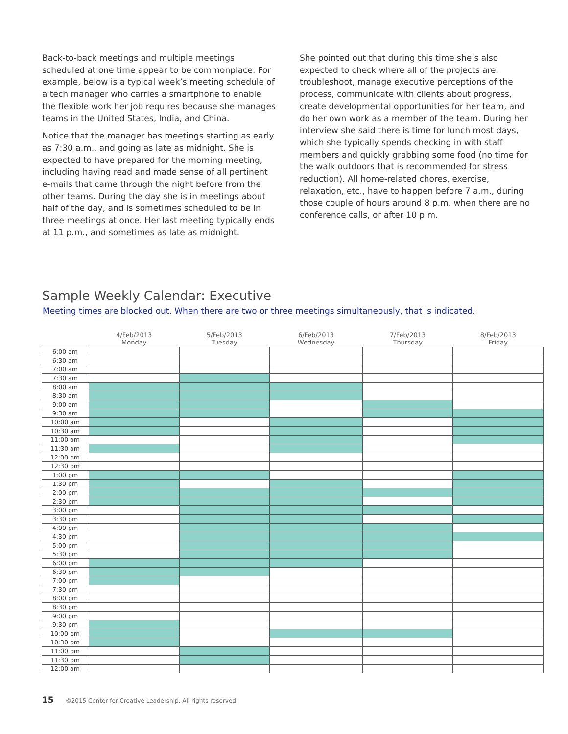Back-to-back meetings and multiple meetings scheduled at one time appear to be commonplace. For example, below is a typical week’s meeting schedule of a tech manager who carries a smartphone to enable the flexible work her job requires because she manages teams in the United States, India, and China.
Notice that the manager has meetings starting as early as 7:30 a.m., and going as late as midnight. She is expected to have prepared for the morning meeting, including having read and made sense of all pertinent e-mails that came through the night before from the other teams. During the day she is in meetings about half of the day, and is sometimes scheduled to be in three meetings at once. Her last meeting typically ends at 11 p.m., and sometimes as late as midnight.
She pointed out that during this time she’s also expected to check where all of the projects are, troubleshoot, manage executive perceptions of the process, communicate with clients about progress, create developmental opportunities for her team, and do her own work as a member of the team. During her interview she said there is time for lunch most days, which she typically spends checking in with staff members and quickly grabbing some food (no time for the walk outdoors that is recommended for stress reduction). All home-related chores, exercise, relaxation, etc., have to happen before 7 a.m., during those couple of hours around 8 p.m. when there are no conference calls, or after 10 p.m.
Sample Weekly Calendar: Executive
Meeting times are blocked out. When there are two or three meetings simultaneously, that is indicated.
| | 4/Feb/2013 Monday | 5/Feb/2013 Tuesday | 6/Feb/2013 Wednesday | 7/Feb/2013 Thursday | 8/Feb/2013 Friday |
| --- | --- | --- | --- | --- | --- |
| 6:00 am | | | | | |
| 6:30 am | | | | | |
| 7:00 am | | | | | |
| 7:30 am | | | | | |
| 8:00 am | | | | | |
| 8:30 am | | | | | |
| 9:00 am | | | | | |
| 9:30 am | | | | | |
| 10:00 am | | | | | |
| 10:30 am | | | | | |
| 11:00 am | | | | | |
| 11:30 am | | | | | |
| 12:00 pm | | | | | |
| 12:30 pm | | | | | |
| 1:00 pm | | | | | |
| 1:30 pm | | | | | |
| 2:00 pm | | | | | |
| 2:30 pm | | | | | |
| 3:00 pm | | | | | |
| 3:30 pm | | | | | |
| 4:00 pm | | | | | |
| 4:30 pm | | | | | |
| 5:00 pm | | | | | |
| 5:30 pm | | | | | |
| 6:00 pm | | | | | |
| 6:30 pm | | | | | |
| 7:00 pm | | | | | |
| 7:30 pm | | | | | |
| 8:00 pm | | | | | |
| 8:30 pm | | | | | |
| 9:00 pm | | | | | |
| 9:30 pm | | | | | |
| 10:00 pm | | | | | |
| 10:30 pm | | | | | |
| 11:00 pm | | | | | |
| 11:30 pm | | | | | |
| 12:00 am | | | | | |
15 ©2015 Center for Creative Leadership. All rights reserved.